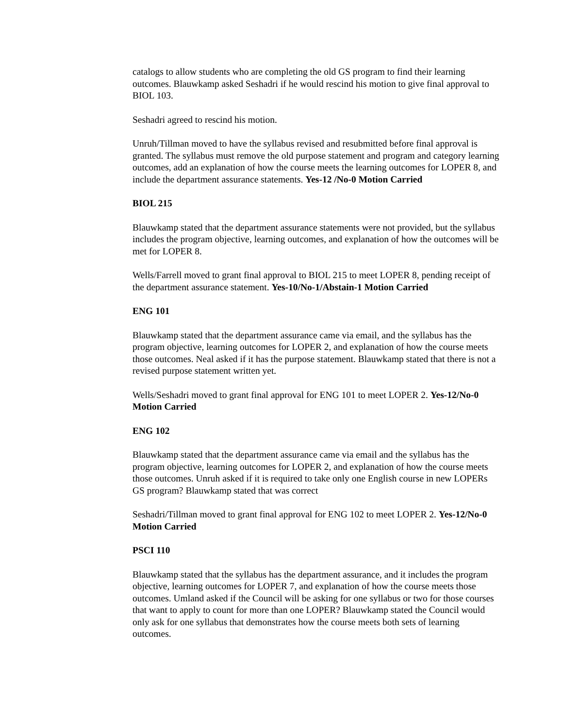catalogs to allow students who are completing the old GS program to find their learning outcomes. Blauwkamp asked Seshadri if he would rescind his motion to give final approval to BIOL 103.
Seshadri agreed to rescind his motion.
Unruh/Tillman moved to have the syllabus revised and resubmitted before final approval is granted. The syllabus must remove the old purpose statement and program and category learning outcomes, add an explanation of how the course meets the learning outcomes for LOPER 8, and include the department assurance statements. Yes-12 /No-0 Motion Carried
BIOL 215
Blauwkamp stated that the department assurance statements were not provided, but the syllabus includes the program objective, learning outcomes, and explanation of how the outcomes will be met for LOPER 8.
Wells/Farrell moved to grant final approval to BIOL 215 to meet LOPER 8, pending receipt of the department assurance statement. Yes-10/No-1/Abstain-1 Motion Carried
ENG 101
Blauwkamp stated that the department assurance came via email, and the syllabus has the program objective, learning outcomes for LOPER 2, and explanation of how the course meets those outcomes. Neal asked if it has the purpose statement. Blauwkamp stated that there is not a revised purpose statement written yet.
Wells/Seshadri moved to grant final approval for ENG 101 to meet LOPER 2. Yes-12/No-0 Motion Carried
ENG 102
Blauwkamp stated that the department assurance came via email and the syllabus has the program objective, learning outcomes for LOPER 2, and explanation of how the course meets those outcomes. Unruh asked if it is required to take only one English course in new LOPERs GS program? Blauwkamp stated that was correct
Seshadri/Tillman moved to grant final approval for ENG 102 to meet LOPER 2. Yes-12/No-0 Motion Carried
PSCI 110
Blauwkamp stated that the syllabus has the department assurance, and it includes the program objective, learning outcomes for LOPER 7, and explanation of how the course meets those outcomes. Umland asked if the Council will be asking for one syllabus or two for those courses that want to apply to count for more than one LOPER? Blauwkamp stated the Council would only ask for one syllabus that demonstrates how the course meets both sets of learning outcomes.